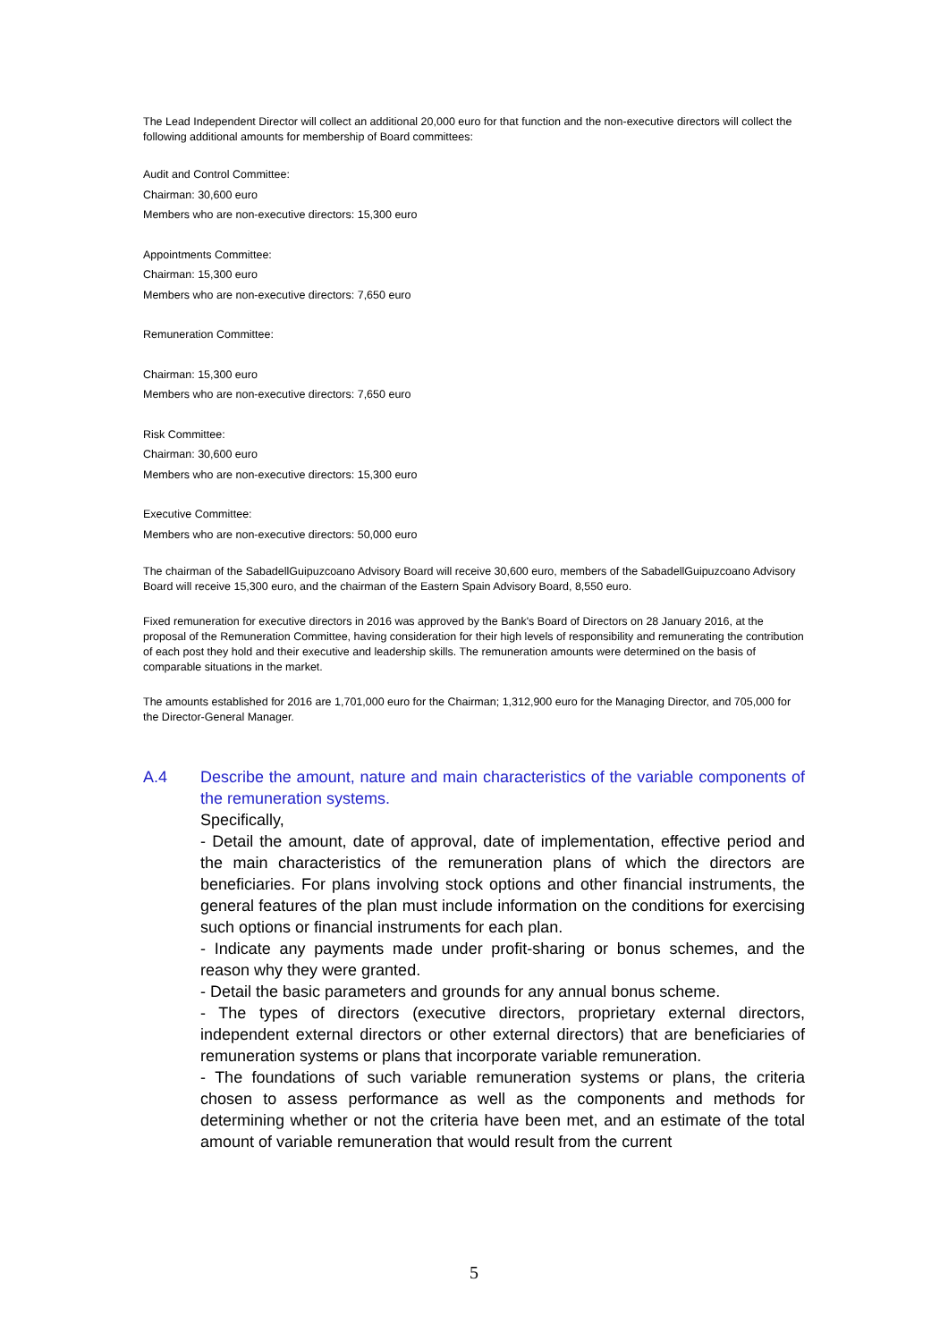The Lead Independent Director will collect an additional 20,000 euro for that function and the non-executive directors will collect the following additional amounts for membership of Board committees:
Audit and Control Committee:
Chairman: 30,600 euro
Members who are non-executive directors: 15,300 euro
Appointments Committee:
Chairman: 15,300 euro
Members who are non-executive directors: 7,650 euro
Remuneration Committee:
Chairman: 15,300 euro
Members who are non-executive directors: 7,650 euro
Risk Committee:
Chairman: 30,600 euro
Members who are non-executive directors: 15,300 euro
Executive Committee:
Members who are non-executive directors: 50,000 euro
The chairman of the SabadellGuipuzcoano Advisory Board will receive 30,600 euro, members of the SabadellGuipuzcoano Advisory Board will receive 15,300 euro, and the chairman of the Eastern Spain Advisory Board, 8,550 euro.
Fixed remuneration for executive directors in 2016 was approved by the Bank's Board of Directors on 28 January 2016, at the proposal of the Remuneration Committee, having consideration for their high levels of responsibility and remunerating the contribution of each post they hold and their executive and leadership skills. The remuneration amounts were determined on the basis of comparable situations in the market.
The amounts established for 2016 are 1,701,000 euro for the Chairman; 1,312,900 euro for the Managing Director, and 705,000 for the Director-General Manager.
A.4 Describe the amount, nature and main characteristics of the variable components of the remuneration systems.
Specifically,
- Detail the amount, date of approval, date of implementation, effective period and the main characteristics of the remuneration plans of which the directors are beneficiaries. For plans involving stock options and other financial instruments, the general features of the plan must include information on the conditions for exercising such options or financial instruments for each plan.
- Indicate any payments made under profit-sharing or bonus schemes, and the reason why they were granted.
- Detail the basic parameters and grounds for any annual bonus scheme.
- The types of directors (executive directors, proprietary external directors, independent external directors or other external directors) that are beneficiaries of remuneration systems or plans that incorporate variable remuneration.
- The foundations of such variable remuneration systems or plans, the criteria chosen to assess performance as well as the components and methods for determining whether or not the criteria have been met, and an estimate of the total amount of variable remuneration that would result from the current
5